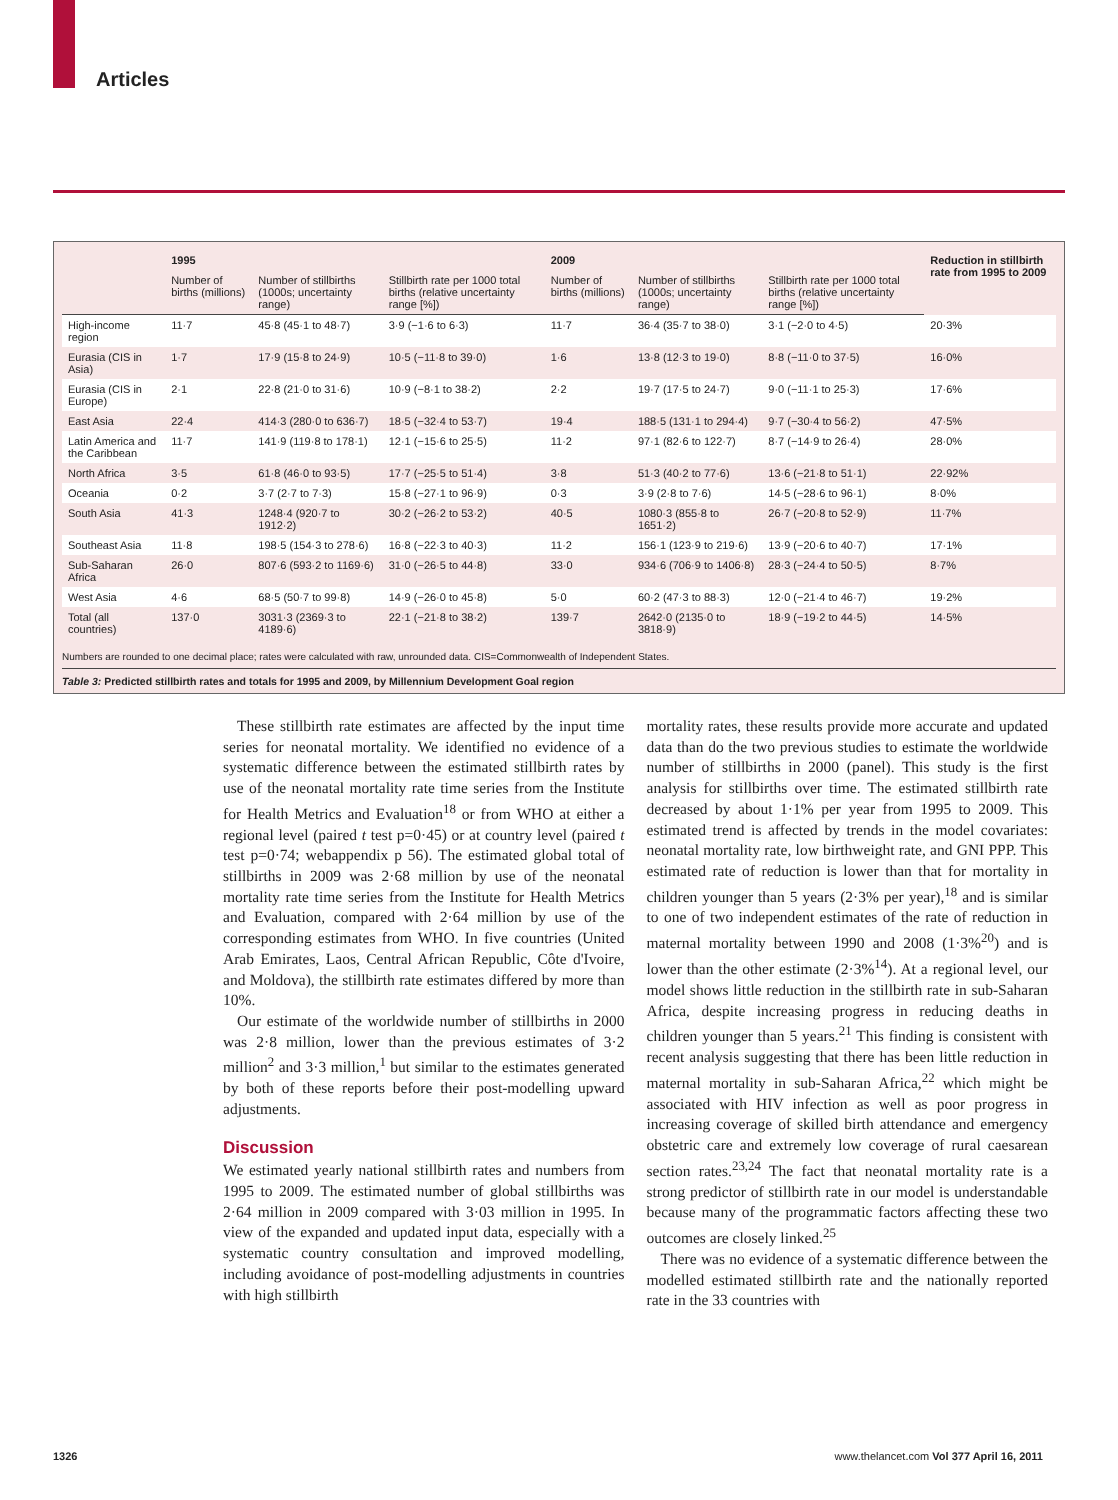Articles
| | 1995 | | | 2009 | | | Reduction in stillbirth rate from 1995 to 2009 |
| --- | --- | --- | --- | --- | --- | --- | --- |
| | Number of births (millions) | Number of stillbirths (1000s; uncertainty range) | Stillbirth rate per 1000 total births (relative uncertainty range [%]) | Number of births (millions) | Number of stillbirths (1000s; uncertainty range) | Stillbirth rate per 1000 total births (relative uncertainty range [%]) | |
| High-income region | 11·7 | 45·8 (45·1 to 48·7) | 3·9 (−1·6 to 6·3) | 11·7 | 36·4 (35·7 to 38·0) | 3·1 (−2·0 to 4·5) | 20·3% |
| Eurasia (CIS in Asia) | 1·7 | 17·9 (15·8 to 24·9) | 10·5 (−11·8 to 39·0) | 1·6 | 13·8 (12·3 to 19·0) | 8·8 (−11·0 to 37·5) | 16·0% |
| Eurasia (CIS in Europe) | 2·1 | 22·8 (21·0 to 31·6) | 10·9 (−8·1 to 38·2) | 2·2 | 19·7 (17·5 to 24·7) | 9·0 (−11·1 to 25·3) | 17·6% |
| East Asia | 22·4 | 414·3 (280·0 to 636·7) | 18·5 (−32·4 to 53·7) | 19·4 | 188·5 (131·1 to 294·4) | 9·7 (−30·4 to 56·2) | 47·5% |
| Latin America and the Caribbean | 11·7 | 141·9 (119·8 to 178·1) | 12·1 (−15·6 to 25·5) | 11·2 | 97·1 (82·6 to 122·7) | 8·7 (−14·9 to 26·4) | 28·0% |
| North Africa | 3·5 | 61·8 (46·0 to 93·5) | 17·7 (−25·5 to 51·4) | 3·8 | 51·3 (40·2 to 77·6) | 13·6 (−21·8 to 51·1) | 22·92% |
| Oceania | 0·2 | 3·7 (2·7 to 7·3) | 15·8 (−27·1 to 96·9) | 0·3 | 3·9 (2·8 to 7·6) | 14·5 (−28·6 to 96·1) | 8·0% |
| South Asia | 41·3 | 1248·4 (920·7 to 1912·2) | 30·2 (−26·2 to 53·2) | 40·5 | 1080·3 (855·8 to 1651·2) | 26·7 (−20·8 to 52·9) | 11·7% |
| Southeast Asia | 11·8 | 198·5 (154·3 to 278·6) | 16·8 (−22·3 to 40·3) | 11·2 | 156·1 (123·9 to 219·6) | 13·9 (−20·6 to 40·7) | 17·1% |
| Sub-Saharan Africa | 26·0 | 807·6 (593·2 to 1169·6) | 31·0 (−26·5 to 44·8) | 33·0 | 934·6 (706·9 to 1406·8) | 28·3 (−24·4 to 50·5) | 8·7% |
| West Asia | 4·6 | 68·5 (50·7 to 99·8) | 14·9 (−26·0 to 45·8) | 5·0 | 60·2 (47·3 to 88·3) | 12·0 (−21·4 to 46·7) | 19·2% |
| Total (all countries) | 137·0 | 3031·3 (2369·3 to 4189·6) | 22·1 (−21·8 to 38·2) | 139·7 | 2642·0 (2135·0 to 3818·9) | 18·9 (−19·2 to 44·5) | 14·5% |
Numbers are rounded to one decimal place; rates were calculated with raw, unrounded data. CIS=Commonwealth of Independent States.
Table 3: Predicted stillbirth rates and totals for 1995 and 2009, by Millennium Development Goal region
These stillbirth rate estimates are affected by the input time series for neonatal mortality. We identified no evidence of a systematic difference between the estimated stillbirth rates by use of the neonatal mortality rate time series from the Institute for Health Metrics and Evaluation<sup>18</sup> or from WHO at either a regional level (paired t test p=0·45) or at country level (paired t test p=0·74; webappendix p 56). The estimated global total of stillbirths in 2009 was 2·68 million by use of the neonatal mortality rate time series from the Institute for Health Metrics and Evaluation, compared with 2·64 million by use of the corresponding estimates from WHO. In five countries (United Arab Emirates, Laos, Central African Republic, Côte d'Ivoire, and Moldova), the stillbirth rate estimates differed by more than 10%.
Our estimate of the worldwide number of stillbirths in 2000 was 2·8 million, lower than the previous estimates of 3·2 million<sup>2</sup> and 3·3 million,<sup>1</sup> but similar to the estimates generated by both of these reports before their post-modelling upward adjustments.
Discussion
We estimated yearly national stillbirth rates and numbers from 1995 to 2009. The estimated number of global stillbirths was 2·64 million in 2009 compared with 3·03 million in 1995. In view of the expanded and updated input data, especially with a systematic country consultation and improved modelling, including avoidance of post-modelling adjustments in countries with high stillbirth
mortality rates, these results provide more accurate and updated data than do the two previous studies to estimate the worldwide number of stillbirths in 2000 (panel). This study is the first analysis for stillbirths over time. The estimated stillbirth rate decreased by about 1·1% per year from 1995 to 2009. This estimated trend is affected by trends in the model covariates: neonatal mortality rate, low birthweight rate, and GNI PPP. This estimated rate of reduction is lower than that for mortality in children younger than 5 years (2·3% per year),<sup>18</sup> and is similar to one of two independent estimates of the rate of reduction in maternal mortality between 1990 and 2008 (1·3%<sup>20</sup>) and is lower than the other estimate (2·3%<sup>14</sup>). At a regional level, our model shows little reduction in the stillbirth rate in sub-Saharan Africa, despite increasing progress in reducing deaths in children younger than 5 years.<sup>21</sup> This finding is consistent with recent analysis suggesting that there has been little reduction in maternal mortality in sub-Saharan Africa,<sup>22</sup> which might be associated with HIV infection as well as poor progress in increasing coverage of skilled birth attendance and emergency obstetric care and extremely low coverage of rural caesarean section rates.<sup>23,24</sup> The fact that neonatal mortality rate is a strong predictor of stillbirth rate in our model is understandable because many of the programmatic factors affecting these two outcomes are closely linked.<sup>25</sup>
There was no evidence of a systematic difference between the modelled estimated stillbirth rate and the nationally reported rate in the 33 countries with
1326 www.thelancet.com Vol 377 April 16, 2011